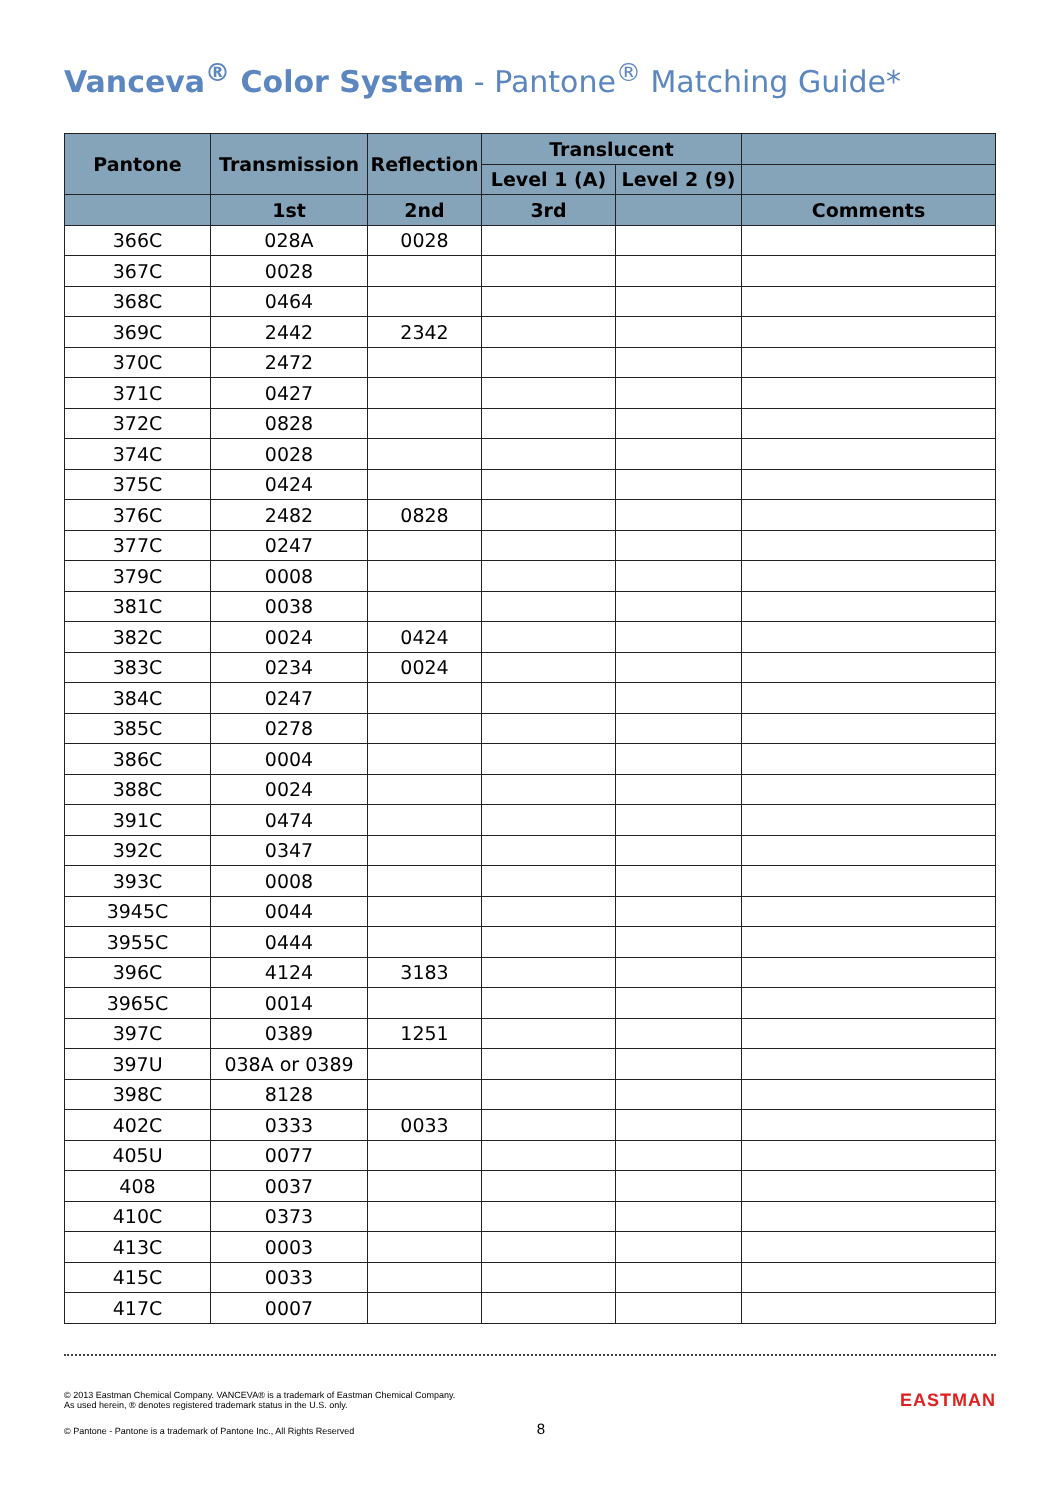Vanceva<sup>®</sup> Color System - Pantone<sup>®</sup> Matching Guide*
| Pantone | Transmission | Reflection | Translucent | | |
| --- | --- | --- | --- | --- | --- |
| | | | Level 1 (A) | Level 2 (9) | |
| | 1st | 2nd | 3rd | | Comments |
| 366C | 028A | 0028 | | | |
| 367C | 0028 | | | | |
| 368C | 0464 | | | | |
| 369C | 2442 | 2342 | | | |
| 370C | 2472 | | | | |
| 371C | 0427 | | | | |
| 372C | 0828 | | | | |
| 374C | 0028 | | | | |
| 375C | 0424 | | | | |
| 376C | 2482 | 0828 | | | |
| 377C | 0247 | | | | |
| 379C | 0008 | | | | |
| 381C | 0038 | | | | |
| 382C | 0024 | 0424 | | | |
| 383C | 0234 | 0024 | | | |
| 384C | 0247 | | | | |
| 385C | 0278 | | | | |
| 386C | 0004 | | | | |
| 388C | 0024 | | | | |
| 391C | 0474 | | | | |
| 392C | 0347 | | | | |
| 393C | 0008 | | | | |
| 3945C | 0044 | | | | |
| 3955C | 0444 | | | | |
| 396C | 4124 | 3183 | | | |
| 3965C | 0014 | | | | |
| 397C | 0389 | 1251 | | | |
| 397U | 038A or 0389 | | | | |
| 398C | 8128 | | | | |
| 402C | 0333 | 0033 | | | |
| 405U | 0077 | | | | |
| 408 | 0037 | | | | |
| 410C | 0373 | | | | |
| 413C | 0003 | | | | |
| 415C | 0033 | | | | |
| 417C | 0007 | | | | |
© 2013 Eastman Chemical Company. VANCEVA® is a trademark of Eastman Chemical Company.
As used herein, ® denotes registered trademark status in the U.S. only.
© Pantone - Pantone is a trademark of Pantone Inc., All Rights Reserved 8
EASTMAN